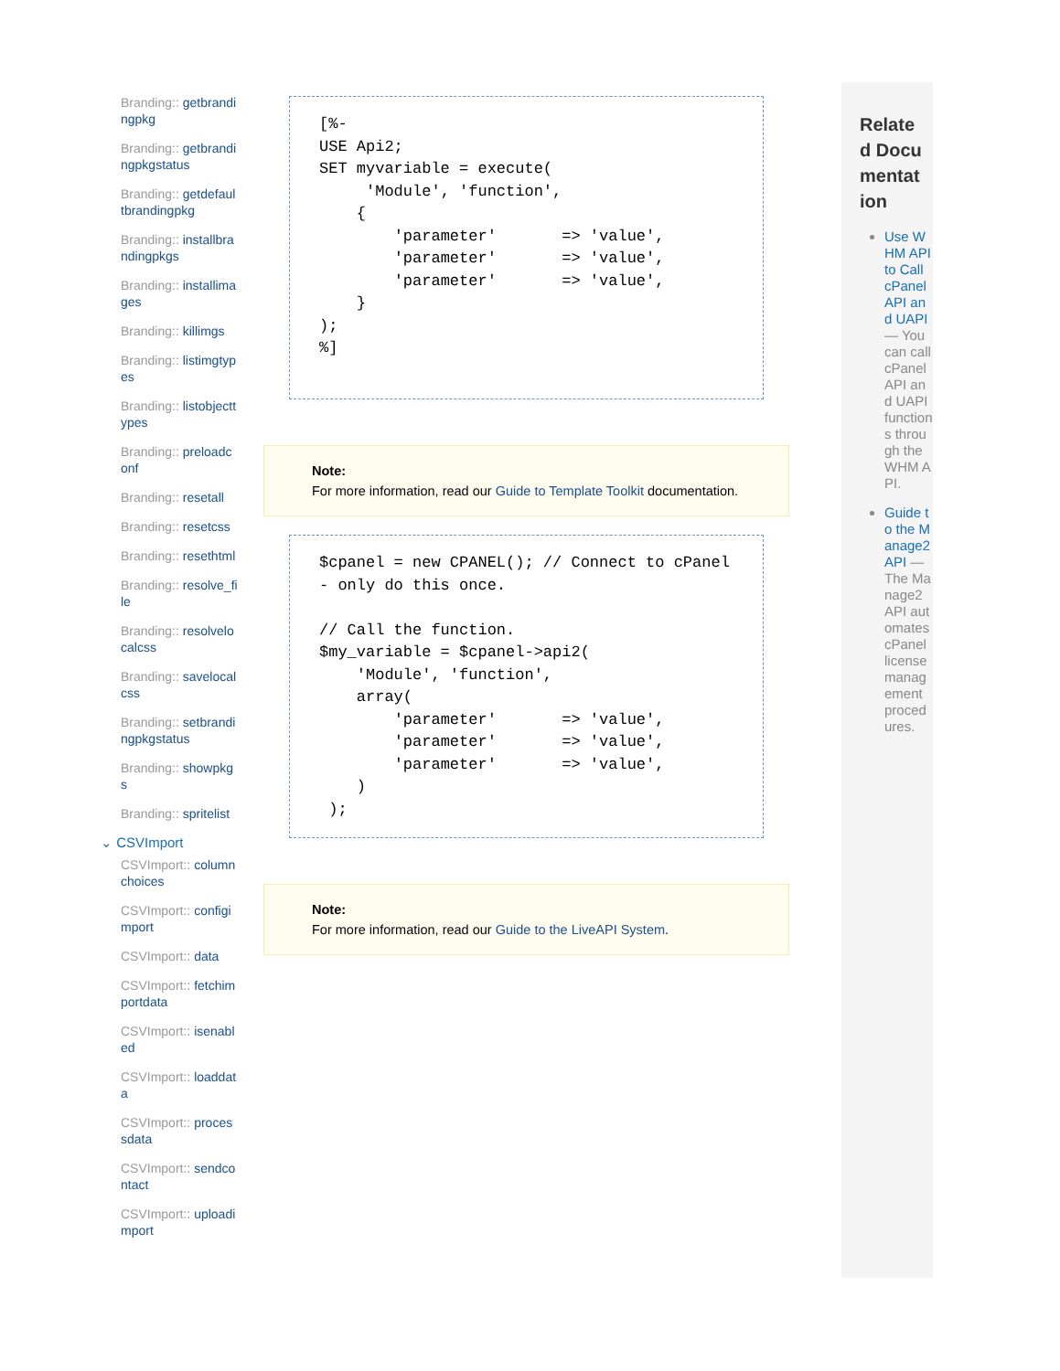Branding:: getbrandingpkg
Branding:: getbrandingpkgstatus
Branding:: getdefaultbrandingpkg
Branding:: installbrandingpkgs
Branding:: installimages
Branding:: killimgs
Branding:: listimgtypes
Branding:: listobjecttypes
Branding:: preloadconf
Branding:: resetall
Branding:: resetcss
Branding:: resethtml
Branding:: resolve_file
Branding:: resolvelocalcss
Branding:: savelocalcss
Branding:: setbrandingpkgstatus
Branding:: showpkgs
Branding:: spritelist
⌄ CSVImport
CSVImport:: columnchoices
CSVImport:: configimport
CSVImport:: data
CSVImport:: fetchimportdata
CSVImport:: isenabled
CSVImport:: loaddata
CSVImport:: processdata
CSVImport:: sendcontact
CSVImport:: uploadimport
[%-
USE Api2;
SET myvariable = execute(
     'Module', 'function',
    {
        'parameter'       => 'value',
        'parameter'       => 'value',
        'parameter'       => 'value',
    }
);
%]
Note:
For more information, read our Guide to Template Toolkit documentation.
$cpanel = new CPANEL(); // Connect to cPanel - only do this once.

// Call the function.
$my_variable = $cpanel->api2(
    'Module', 'function',
    array(
        'parameter'       => 'value',
        'parameter'       => 'value',
        'parameter'       => 'value',
    )
 );
Note:
For more information, read our Guide to the LiveAPI System.
Related Documentation
Use WHM API to Call cPanel API and UAPI — You can call cPanel API and UAPI functions through the WHM API.
Guide to the Manage2 API — The Manage2 API automates cPanel license management procedures.